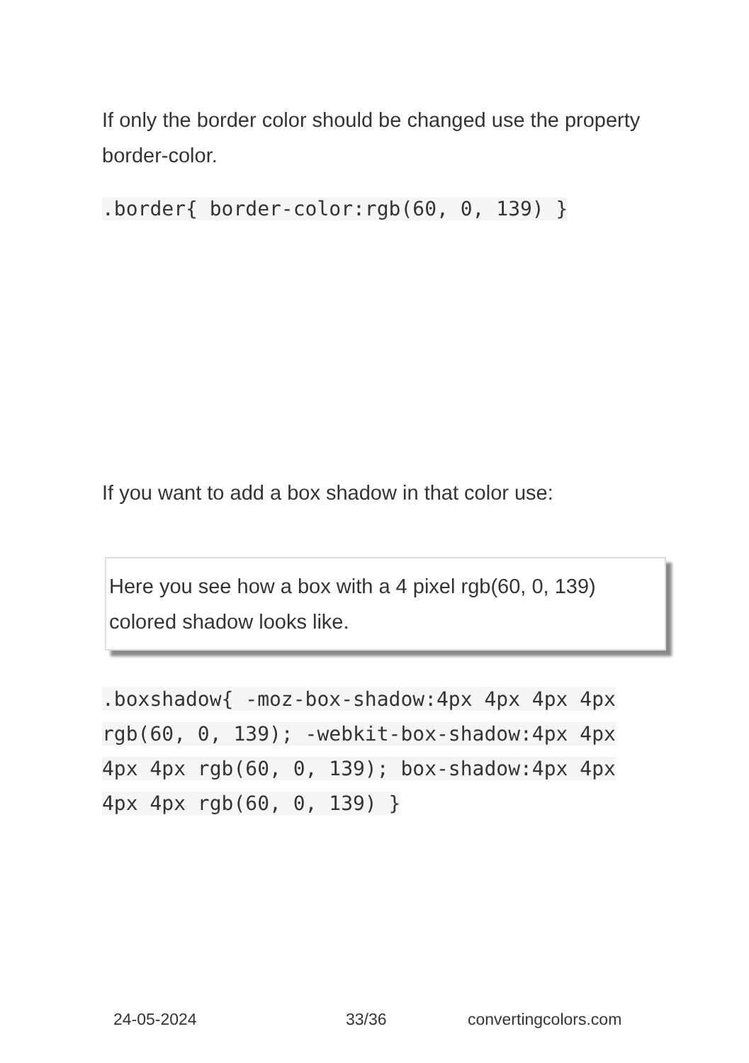If only the border color should be changed use the property border-color.
.border{ border-color:rgb(60, 0, 139) }
If you want to add a box shadow in that color use:
Here you see how a box with a 4 pixel rgb(60, 0, 139) colored shadow looks like.
.boxshadow{ -moz-box-shadow:4px 4px 4px 4px rgb(60, 0, 139); -webkit-box-shadow:4px 4px 4px 4px rgb(60, 0, 139); box-shadow:4px 4px 4px 4px rgb(60, 0, 139) }
24-05-2024 33/36 convertingcolors.com